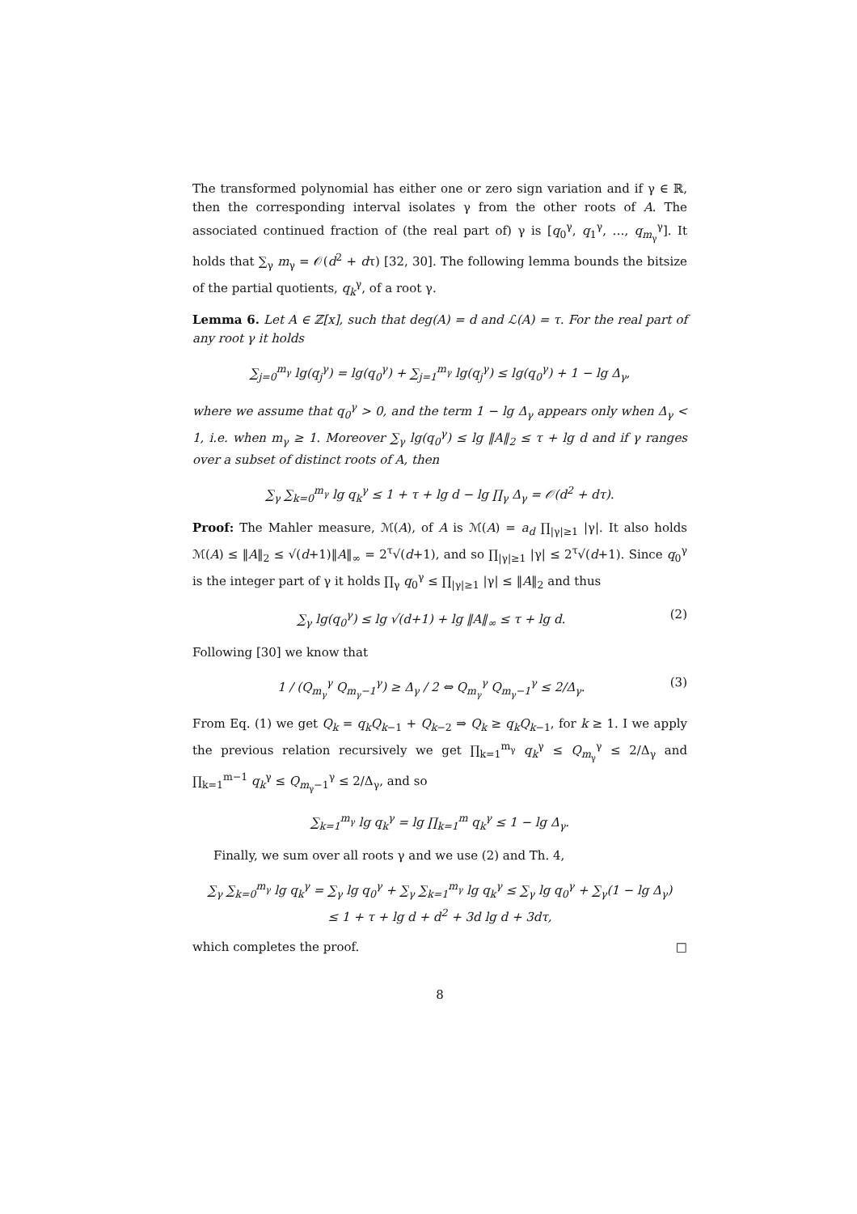The transformed polynomial has either one or zero sign variation and if γ ∈ ℝ, then the corresponding interval isolates γ from the other roots of A. The associated continued fraction of (the real part of) γ is [q<sub>0</sub><sup>γ</sup>, q<sub>1</sub><sup>γ</sup>, …, q<sub>m<sub>γ</sub></sub><sup>γ</sup>]. It holds that ∑<sub>γ</sub> m<sub>γ</sub> = 𝒪(d<sup>2</sup> + dτ) [32, 30]. The following lemma bounds the bitsize of the partial quotients, q<sub>k</sub><sup>γ</sup>, of a root γ.
Lemma 6. Let A ∈ ℤ[x], such that deg(A) = d and ℒ(A) = τ. For the real part of any root γ it holds
∑<sub>j=0</sub><sup>m<sub>γ</sub></sup> lg(q<sub>j</sub><sup>γ</sup>) = lg(q<sub>0</sub><sup>γ</sup>) + ∑<sub>j=1</sub><sup>m<sub>γ</sub></sup> lg(q<sub>j</sub><sup>γ</sup>) ≤ lg(q<sub>0</sub><sup>γ</sup>) + 1 − lg Δ<sub>γ</sub>,
where we assume that q<sub>0</sub><sup>γ</sup> > 0, and the term 1 − lg Δ<sub>γ</sub> appears only when Δ<sub>γ</sub> < 1, i.e. when m<sub>γ</sub> ≥ 1. Moreover ∑<sub>γ</sub> lg(q<sub>0</sub><sup>γ</sup>) ≤ lg ‖A‖<sub>2</sub> ≤ τ + lg d and if γ ranges over a subset of distinct roots of A, then
∑<sub>γ</sub> ∑<sub>k=0</sub><sup>m<sub>γ</sub></sup> lg q<sub>k</sub><sup>γ</sup> ≤ 1 + τ + lg d − lg ∏<sub>γ</sub> Δ<sub>γ</sub> = 𝒪(d<sup>2</sup> + dτ).
Proof: The Mahler measure, ℳ(A), of A is ℳ(A) = a<sub>d</sub> ∏<sub>|γ|≥1</sub> |γ|. It also holds ℳ(A) ≤ ‖A‖<sub>2</sub> ≤ √(d+1)‖A‖<sub>∞</sub> = 2<sup>τ</sup>√(d+1), and so ∏<sub>|γ|≥1</sub> |γ| ≤ 2<sup>τ</sup>√(d+1). Since q<sub>0</sub><sup>γ</sup> is the integer part of γ it holds ∏<sub>γ</sub> q<sub>0</sub><sup>γ</sup> ≤ ∏<sub>|γ|≥1</sub> |γ| ≤ ‖A‖<sub>2</sub> and thus
∑<sub>γ</sub> lg(q<sub>0</sub><sup>γ</sup>) ≤ lg √(d+1) + lg ‖A‖<sub>∞</sub> ≤ τ + lg d. (2)
Following [30] we know that
1 / (Q<sub>m<sub>γ</sub></sub><sup>γ</sup> Q<sub>m<sub>γ</sub>−1</sub><sup>γ</sup>) ≥ Δ<sub>γ</sub> / 2 ⇔ Q<sub>m<sub>γ</sub></sub><sup>γ</sup> Q<sub>m<sub>γ</sub>−1</sub><sup>γ</sup> ≤ 2/Δ<sub>γ</sub>. (3)
From Eq. (1) we get Q<sub>k</sub> = q<sub>k</sub>Q<sub>k−1</sub> + Q<sub>k−2</sub> ⇒ Q<sub>k</sub> ≥ q<sub>k</sub>Q<sub>k−1</sub>, for k ≥ 1. I we apply the previous relation recursively we get ∏<sub>k=1</sub><sup>m<sub>γ</sub></sup> q<sub>k</sub><sup>γ</sup> ≤ Q<sub>m<sub>γ</sub></sub><sup>γ</sup> ≤ 2/Δ<sub>γ</sub> and ∏<sub>k=1</sub><sup>m−1</sup> q<sub>k</sub><sup>γ</sup> ≤ Q<sub>m<sub>γ</sub>−1</sub><sup>γ</sup> ≤ 2/Δ<sub>γ</sub>, and so
∑<sub>k=1</sub><sup>m<sub>γ</sub></sup> lg q<sub>k</sub><sup>γ</sup> = lg ∏<sub>k=1</sub><sup>m</sup> q<sub>k</sub><sup>γ</sup> ≤ 1 − lg Δ<sub>γ</sub>.
Finally, we sum over all roots γ and we use (2) and Th. 4,
∑<sub>γ</sub> ∑<sub>k=0</sub><sup>m<sub>γ</sub></sup> lg q<sub>k</sub><sup>γ</sup> = ∑<sub>γ</sub> lg q<sub>0</sub><sup>γ</sup> + ∑<sub>γ</sub> ∑<sub>k=1</sub><sup>m<sub>γ</sub></sup> lg q<sub>k</sub><sup>γ</sup> ≤ ∑<sub>γ</sub> lg q<sub>0</sub><sup>γ</sup> + ∑<sub>γ</sub>(1 − lg Δ<sub>γ</sub>)
≤ 1 + τ + lg d + d<sup>2</sup> + 3d lg d + 3dτ,
which completes the proof. □
8